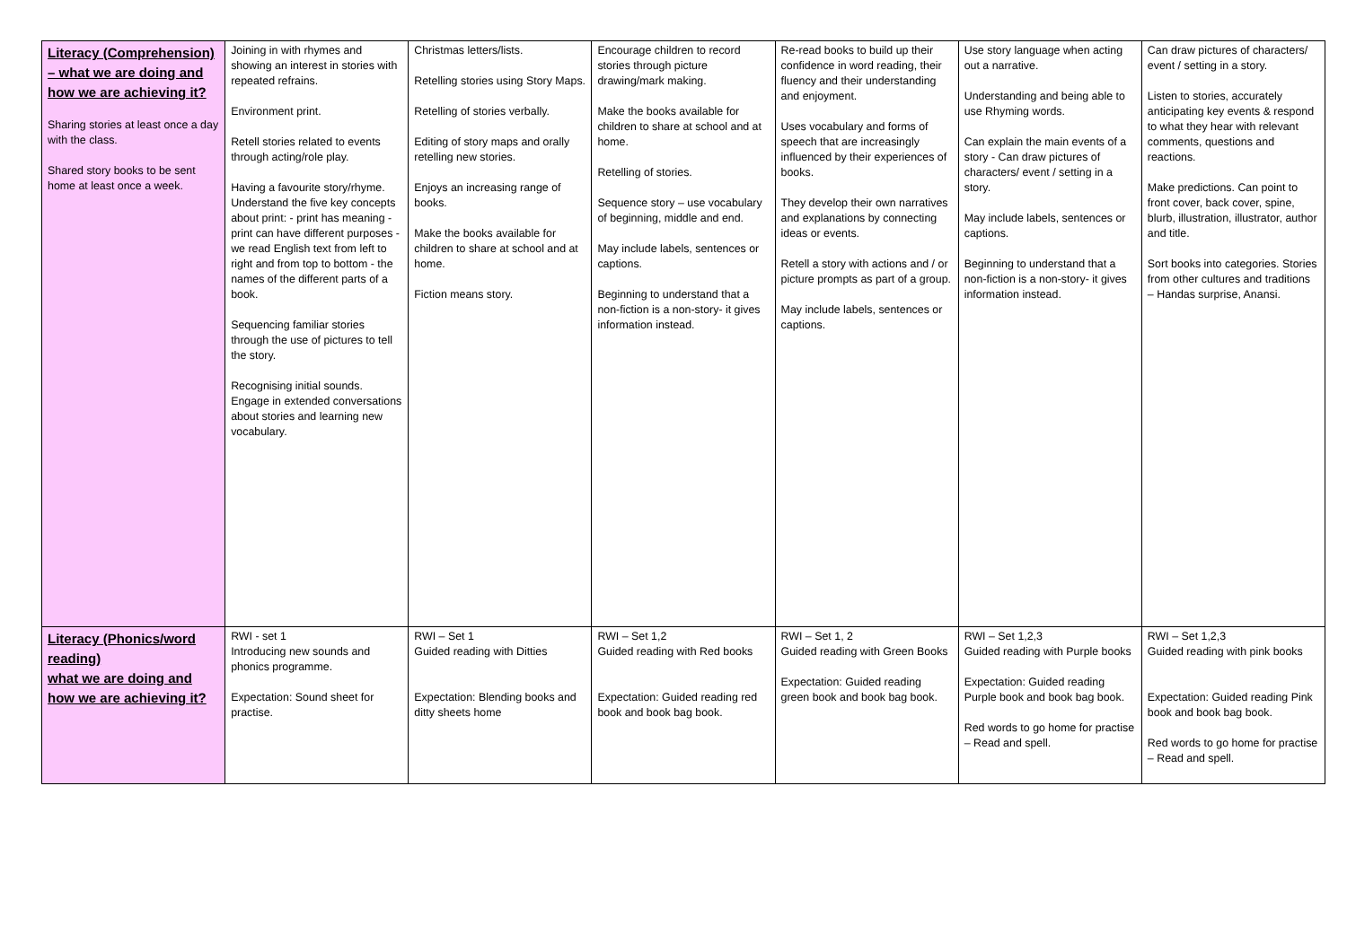| Literacy (Comprehension) – what we are doing and how we are achieving it? Sharing stories at least once a day with the class. Shared story books to be sent home at least once a week. | Joining in with rhymes and showing an interest in stories with repeated refrains. Environment print. Retell stories related to events through acting/role play. Having a favourite story/rhyme. Understand the five key concepts about print: - print has meaning - print can have different purposes - we read English text from left to right and from top to bottom - the names of the different parts of a book. Sequencing familiar stories through the use of pictures to tell the story. Recognising initial sounds. Engage in extended conversations about stories and learning new vocabulary. | Christmas letters/lists. Retelling stories using Story Maps. Retelling of stories verbally. Editing of story maps and orally retelling new stories. Enjoys an increasing range of books. Make the books available for children to share at school and at home. Fiction means story. | Encourage children to record stories through picture drawing/mark making. Make the books available for children to share at school and at home. Retelling of stories. Sequence story – use vocabulary of beginning, middle and end. May include labels, sentences or captions. Beginning to understand that a non-fiction is a non-story- it gives information instead. | Re-read books to build up their confidence in word reading, their fluency and their understanding and enjoyment. Uses vocabulary and forms of speech that are increasingly influenced by their experiences of books. They develop their own narratives and explanations by connecting ideas or events. Retell a story with actions and / or picture prompts as part of a group. May include labels, sentences or captions. | Use story language when acting out a narrative. Understanding and being able to use Rhyming words. Can explain the main events of a story - Can draw pictures of characters/ event / setting in a story. May include labels, sentences or captions. Beginning to understand that a non-fiction is a non-story- it gives information instead. | Can draw pictures of characters/ event / setting in a story. Listen to stories, accurately anticipating key events & respond to what they hear with relevant comments, questions and reactions. Make predictions. Can point to front cover, back cover, spine, blurb, illustration, illustrator, author and title. Sort books into categories. Stories from other cultures and traditions – Handas surprise, Anansi. |
| Literacy (Phonics/word reading) what we are doing and how we are achieving it? | RWI - set 1 Introducing new sounds and phonics programme. Expectation: Sound sheet for practise. | RWI – Set 1 Guided reading with Ditties Expectation: Blending books and ditty sheets home | RWI – Set 1,2 Guided reading with Red books Expectation: Guided reading red book and book bag book. | RWI – Set 1, 2 Guided reading with Green Books Expectation: Guided reading green book and book bag book. | RWI – Set 1,2,3 Guided reading with Purple books Expectation: Guided reading Purple book and book bag book. Red words to go home for practise – Read and spell. | RWI – Set 1,2,3 Guided reading with pink books Expectation: Guided reading Pink book and book bag book. Red words to go home for practise – Read and spell. |